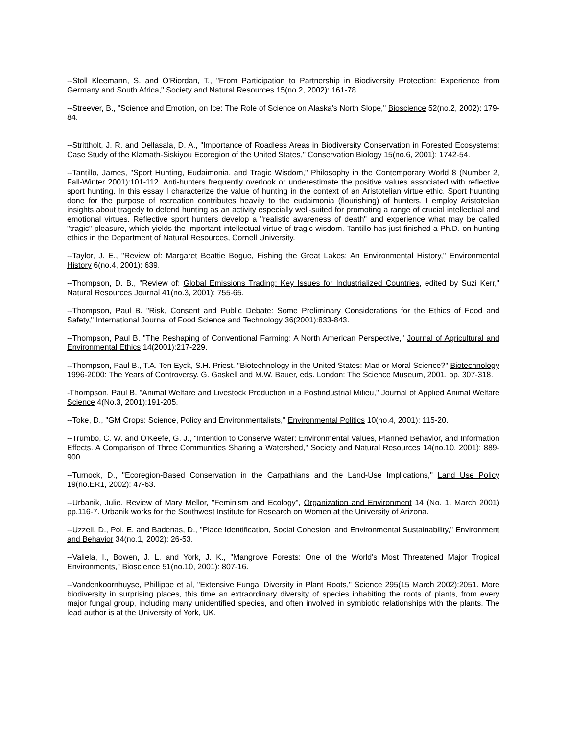--Stoll Kleemann, S. and O'Riordan, T., "From Participation to Partnership in Biodiversity Protection: Experience from Germany and South Africa," Society and Natural Resources 15(no.2, 2002): 161-78.
--Streever, B., "Science and Emotion, on Ice: The Role of Science on Alaska's North Slope," Bioscience 52(no.2, 2002): 179-84.
--Strittholt, J. R. and Dellasala, D. A., "Importance of Roadless Areas in Biodiversity Conservation in Forested Ecosystems: Case Study of the Klamath-Siskiyou Ecoregion of the United States," Conservation Biology 15(no.6, 2001): 1742-54.
--Tantillo, James, "Sport Hunting, Eudaimonia, and Tragic Wisdom," Philosophy in the Contemporary World 8 (Number 2, Fall-Winter 2001):101-112. Anti-hunters frequently overlook or underestimate the positive values associated with reflective sport hunting. In this essay I characterize the value of hunting in the context of an Aristotelian virtue ethic. Sport huunting done for the purpose of recreation contributes heavily to the eudaimonia (flourishing) of hunters. I employ Aristotelian insights about tragedy to defend hunting as an activity especially well-suited for promoting a range of crucial intellectual and emotional virtues. Reflective sport hunters develop a "realistic awareness of death" and experience what may be called "tragic" pleasure, which yields the important intellectual virtue of tragic wisdom. Tantillo has just finished a Ph.D. on hunting ethics in the Department of Natural Resources, Cornell University.
--Taylor, J. E., "Review of: Margaret Beattie Bogue, Fishing the Great Lakes: An Environmental History," Environmental History 6(no.4, 2001): 639.
--Thompson, D. B., "Review of: Global Emissions Trading: Key Issues for Industrialized Countries, edited by Suzi Kerr," Natural Resources Journal 41(no.3, 2001): 755-65.
--Thompson, Paul B. "Risk, Consent and Public Debate: Some Preliminary Considerations for the Ethics of Food and Safety," International Journal of Food Science and Technology 36(2001):833-843.
--Thompson, Paul B. "The Reshaping of Conventional Farming: A North American Perspective," Journal of Agricultural and Environmental Ethics 14(2001):217-229.
--Thompson, Paul B., T.A. Ten Eyck, S.H. Priest. "Biotechnology in the United States: Mad or Moral Science?" Biotechnology 1996-2000: The Years of Controversy. G. Gaskell and M.W. Bauer, eds. London: The Science Museum, 2001, pp. 307-318.
-Thompson, Paul B. "Animal Welfare and Livestock Production in a Postindustrial Milieu," Journal of Applied Animal Welfare Science 4(No.3, 2001):191-205.
--Toke, D., "GM Crops: Science, Policy and Environmentalists," Environmental Politics 10(no.4, 2001): 115-20.
--Trumbo, C. W. and O'Keefe, G. J., "Intention to Conserve Water: Environmental Values, Planned Behavior, and Information Effects. A Comparison of Three Communities Sharing a Watershed," Society and Natural Resources 14(no.10, 2001): 889-900.
--Turnock, D., "Ecoregion-Based Conservation in the Carpathians and the Land-Use Implications," Land Use Policy 19(no.ER1, 2002): 47-63.
--Urbanik, Julie. Review of Mary Mellor, "Feminism and Ecology", Organization and Environment 14 (No. 1, March 2001) pp.116-7. Urbanik works for the Southwest Institute for Research on Women at the University of Arizona.
--Uzzell, D., Pol, E. and Badenas, D., "Place Identification, Social Cohesion, and Environmental Sustainability," Environment and Behavior 34(no.1, 2002): 26-53.
--Valiela, I., Bowen, J. L. and York, J. K., "Mangrove Forests: One of the World's Most Threatened Major Tropical Environments," Bioscience 51(no.10, 2001): 807-16.
--Vandenkoornhuyse, Phillippe et al, "Extensive Fungal Diversity in Plant Roots," Science 295(15 March 2002):2051. More biodiversity in surprising places, this time an extraordinary diversity of species inhabiting the roots of plants, from every major fungal group, including many unidentified species, and often involved in symbiotic relationships with the plants. The lead author is at the University of York, UK.